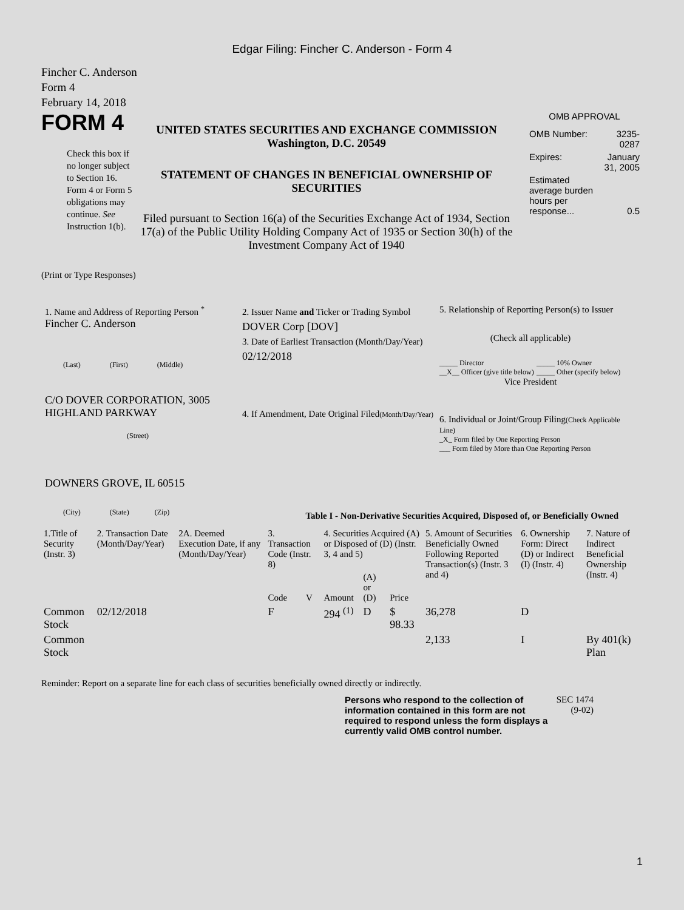Edgar Filing: Fincher C. Anderson - Form 4
Fincher C. Anderson
Form 4
February 14, 2018
FORM 4
Check this box if no longer subject to Section 16. Form 4 or Form 5 obligations may continue. See Instruction 1(b).
UNITED STATES SECURITIES AND EXCHANGE COMMISSION
Washington, D.C. 20549
STATEMENT OF CHANGES IN BENEFICIAL OWNERSHIP OF SECURITIES
Filed pursuant to Section 16(a) of the Securities Exchange Act of 1934, Section 17(a) of the Public Utility Holding Company Act of 1935 or Section 30(h) of the Investment Company Act of 1940
OMB APPROVAL
| OMB Number: | 3235-0287 |
| Expires: | January 31, 2005 |
| Estimated average burden hours per response... | 0.5 |
(Print or Type Responses)
1. Name and Address of Reporting Person <sup>*</sup>
Fincher C. Anderson
(Last) (First) (Middle)
C/O DOVER CORPORATION, 3005 HIGHLAND PARKWAY
(Street)
DOWNERS GROVE, IL 60515
(City) (State) (Zip)
2. Issuer Name and Ticker or Trading Symbol
DOVER Corp [DOV]
3. Date of Earliest Transaction (Month/Day/Year)
02/12/2018
4. If Amendment, Date Original Filed(Month/Day/Year)
5. Relationship of Reporting Person(s) to Issuer
(Check all applicable)
_____ Director
__X__ Officer (give title below)
_____ 10% Owner
_____ Other (specify below)
Vice President
6. Individual or Joint/Group Filing(Check Applicable Line)
_X_ Form filed by One Reporting Person
___ Form filed by More than One Reporting Person
Table I - Non-Derivative Securities Acquired, Disposed of, or Beneficially Owned
| 1.Title of Security (Instr. 3) | 2. Transaction Date (Month/Day/Year) | 2A. Deemed Execution Date, if any (Month/Day/Year) | 3. Transaction Code (Instr. 8) | | 4. Securities Acquired (A) or Disposed of (D) (Instr. 3, 4 and 5) | | | 5. Amount of Securities Beneficially Owned Following Reported Transaction(s) (Instr. 3 and 4) | 6. Ownership Form: Direct (D) or Indirect (I) (Instr. 4) | 7. Nature of Indirect Beneficial Ownership (Instr. 4) |
| --- | --- | --- | --- | --- | --- | --- | --- | --- | --- | --- |
| | | | Code | V | Amount | (A) or (D) | Price | | | |
| Common Stock | 02/12/2018 | | F | | 294 <sup>(1)</sup> | D | $ 98.33 | 36,278 | D | |
| Common Stock | | | | | | | | 2,133 | I | By 401(k) Plan |
Reminder: Report on a separate line for each class of securities beneficially owned directly or indirectly.
Persons who respond to the collection of information contained in this form are not required to respond unless the form displays a currently valid OMB control number.
SEC 1474 (9-02)
1